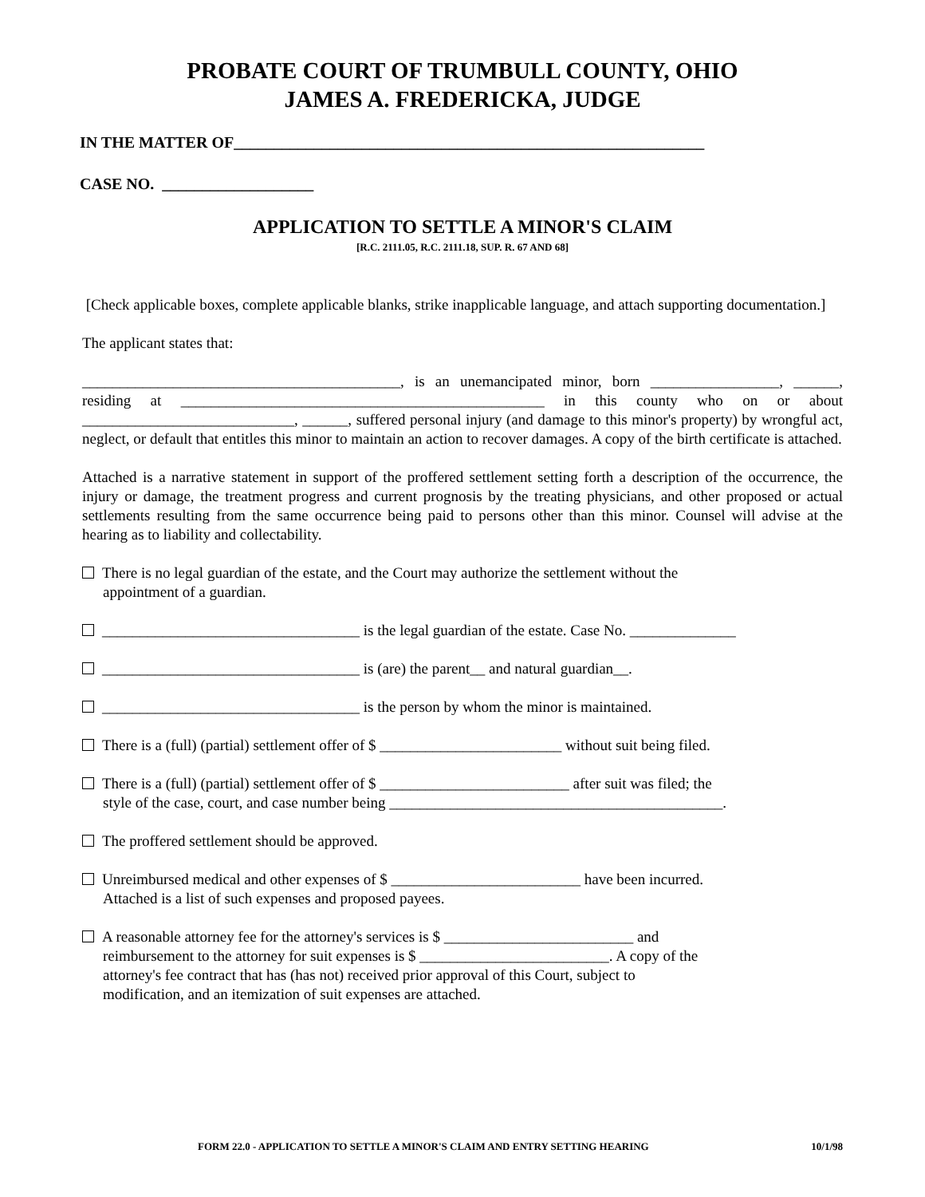PROBATE COURT OF TRUMBULL COUNTY, OHIO
JAMES A. FREDERICKA, JUDGE
IN THE MATTER OF___________________________________________________________
CASE NO. ___________________
APPLICATION TO SETTLE A MINOR'S CLAIM
[R.C. 2111.05, R.C. 2111.18, SUP. R. 67 AND 68]
[Check applicable boxes, complete applicable blanks, strike inapplicable language, and attach supporting documentation.]
The applicant states that:
__________________________________________, is an unemancipated minor, born _________________, ______, residing at ________________________________________________ in this county who on or about ____________________________, ______, suffered personal injury (and damage to this minor's property) by wrongful act, neglect, or default that entitles this minor to maintain an action to recover damages. A copy of the birth certificate is attached.
Attached is a narrative statement in support of the proffered settlement setting forth a description of the occurrence, the injury or damage, the treatment progress and current prognosis by the treating physicians, and other proposed or actual settlements resulting from the same occurrence being paid to persons other than this minor. Counsel will advise at the hearing as to liability and collectability.
There is no legal guardian of the estate, and the Court may authorize the settlement without the
appointment of a guardian.
__________________________________ is the legal guardian of the estate. Case No. ______________
__________________________________ is (are) the parent__ and natural guardian__.
__________________________________ is the person by whom the minor is maintained.
There is a (full) (partial) settlement offer of $ ________________________ without suit being filed.
There is a (full) (partial) settlement offer of $ _________________________ after suit was filed; the
style of the case, court, and case number being ____________________________________________.
The proffered settlement should be approved.
Unreimbursed medical and other expenses of $ _________________________ have been incurred.
Attached is a list of such expenses and proposed payees.
A reasonable attorney fee for the attorney's services is $ _________________________ and
reimbursement to the attorney for suit expenses is $ _________________________. A copy of the
attorney's fee contract that has (has not) received prior approval of this Court, subject to
modification, and an itemization of suit expenses are attached.
FORM 22.0 - APPLICATION TO SETTLE A MINOR'S CLAIM AND ENTRY SETTING HEARING 10/1/98